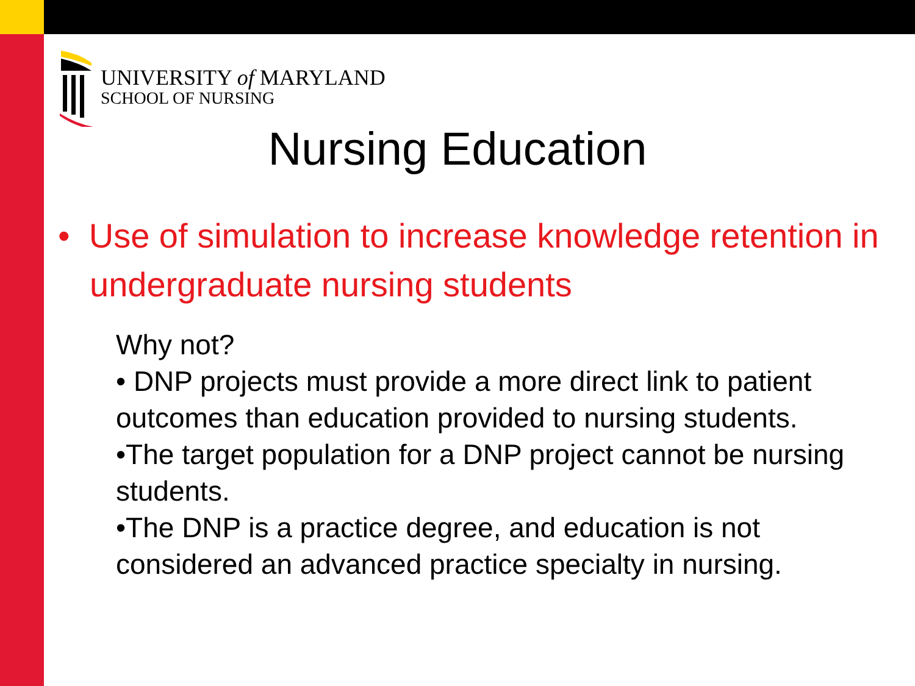UNIVERSITY of MARYLAND
SCHOOL OF NURSING
Nursing Education
• Use of simulation to increase knowledge retention in undergraduate nursing students
Why not?
• DNP projects must provide a more direct link to patient outcomes than education provided to nursing students.
•The target population for a DNP project cannot be nursing students.
•The DNP is a practice degree, and education is not considered an advanced practice specialty in nursing.